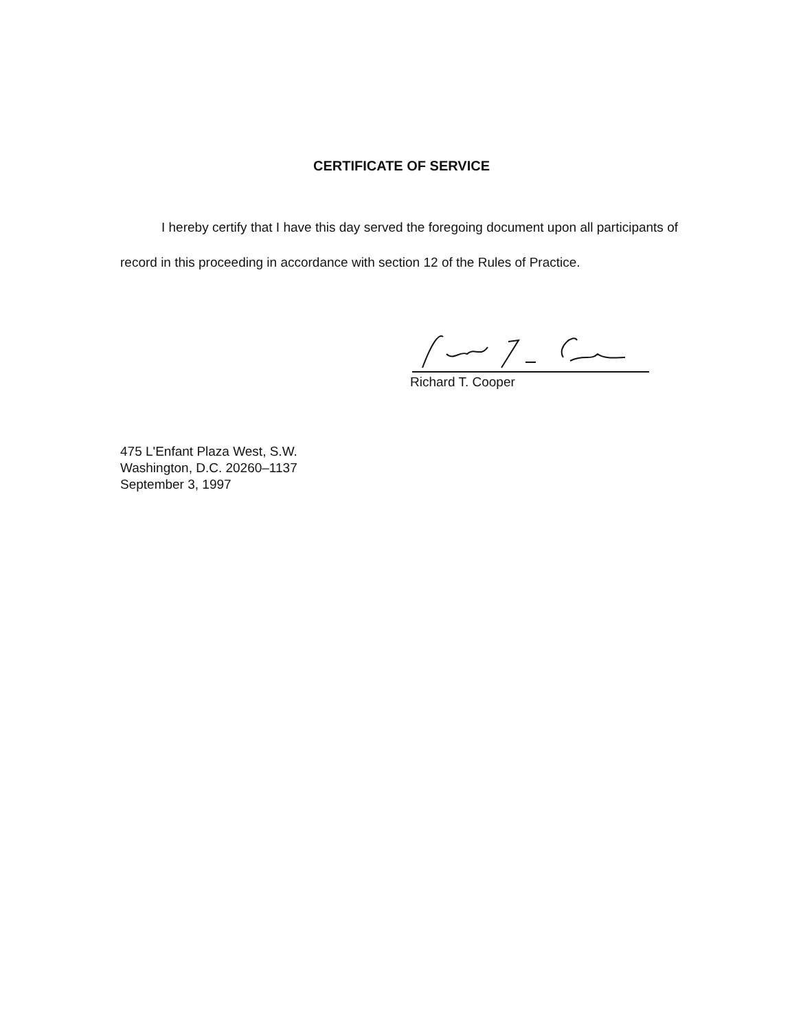CERTIFICATE OF SERVICE
I hereby certify that I have this day served the foregoing document upon all participants of record in this proceeding in accordance with section 12 of the Rules of Practice.
Richard T. Cooper
475 L'Enfant Plaza West, S.W.
Washington, D.C. 20260–1137
September 3, 1997